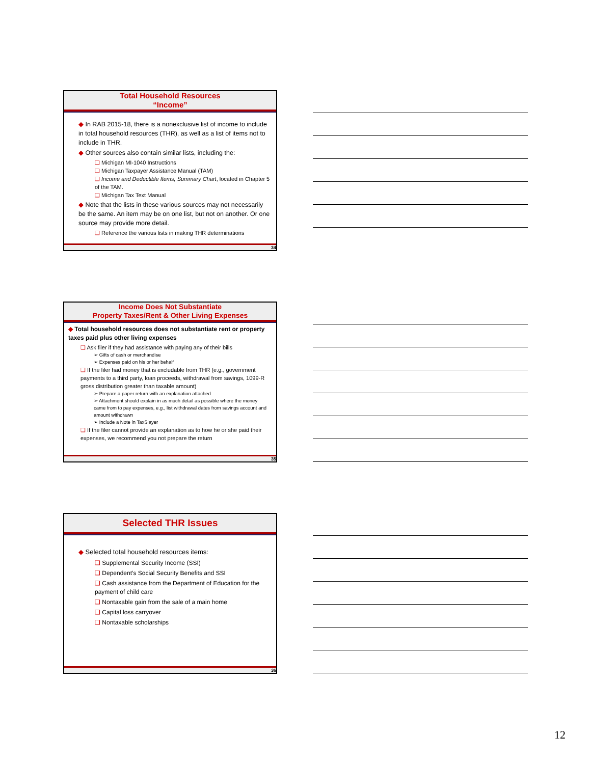Total Household Resources
“Income”
◆ In RAB 2015-18, there is a nonexclusive list of income to include in total household resources (THR), as well as a list of items not to include in THR.
◆ Other sources also contain similar lists, including the:
❑ Michigan MI-1040 Instructions
❑ Michigan Taxpayer Assistance Manual (TAM)
❑ Income and Deductible Items, Summary Chart, located in Chapter 5 of the TAM.
❑ Michigan Tax Text Manual
◆ Note that the lists in these various sources may not necessarily be the same. An item may be on one list, but not on another. Or one source may provide more detail.
❑ Reference the various lists in making THR determinations
34
Income Does Not Substantiate
Property Taxes/Rent & Other Living Expenses
◆ Total household resources does not substantiate rent or property taxes paid plus other living expenses
❑ Ask filer if they had assistance with paying any of their bills
➢ Gifts of cash or merchandise
➢ Expenses paid on his or her behalf
❑ If the filer had money that is excludable from THR (e.g., government payments to a third party, loan proceeds, withdrawal from savings, 1099-R gross distribution greater than taxable amount)
➢ Prepare a paper return with an explanation attached
➢ Attachment should explain in as much detail as possible where the money came from to pay expenses, e.g., list withdrawal dates from savings account and amount withdrawn
➢ Include a Note in TaxSlayer
❑ If the filer cannot provide an explanation as to how he or she paid their expenses, we recommend you not prepare the return
35
Selected THR Issues
◆ Selected total household resources items:
❑ Supplemental Security Income (SSI)
❑ Dependent’s Social Security Benefits and SSI
❑ Cash assistance from the Department of Education for the payment of child care
❑ Nontaxable gain from the sale of a main home
❑ Capital loss carryover
❑ Nontaxable scholarships
36
12